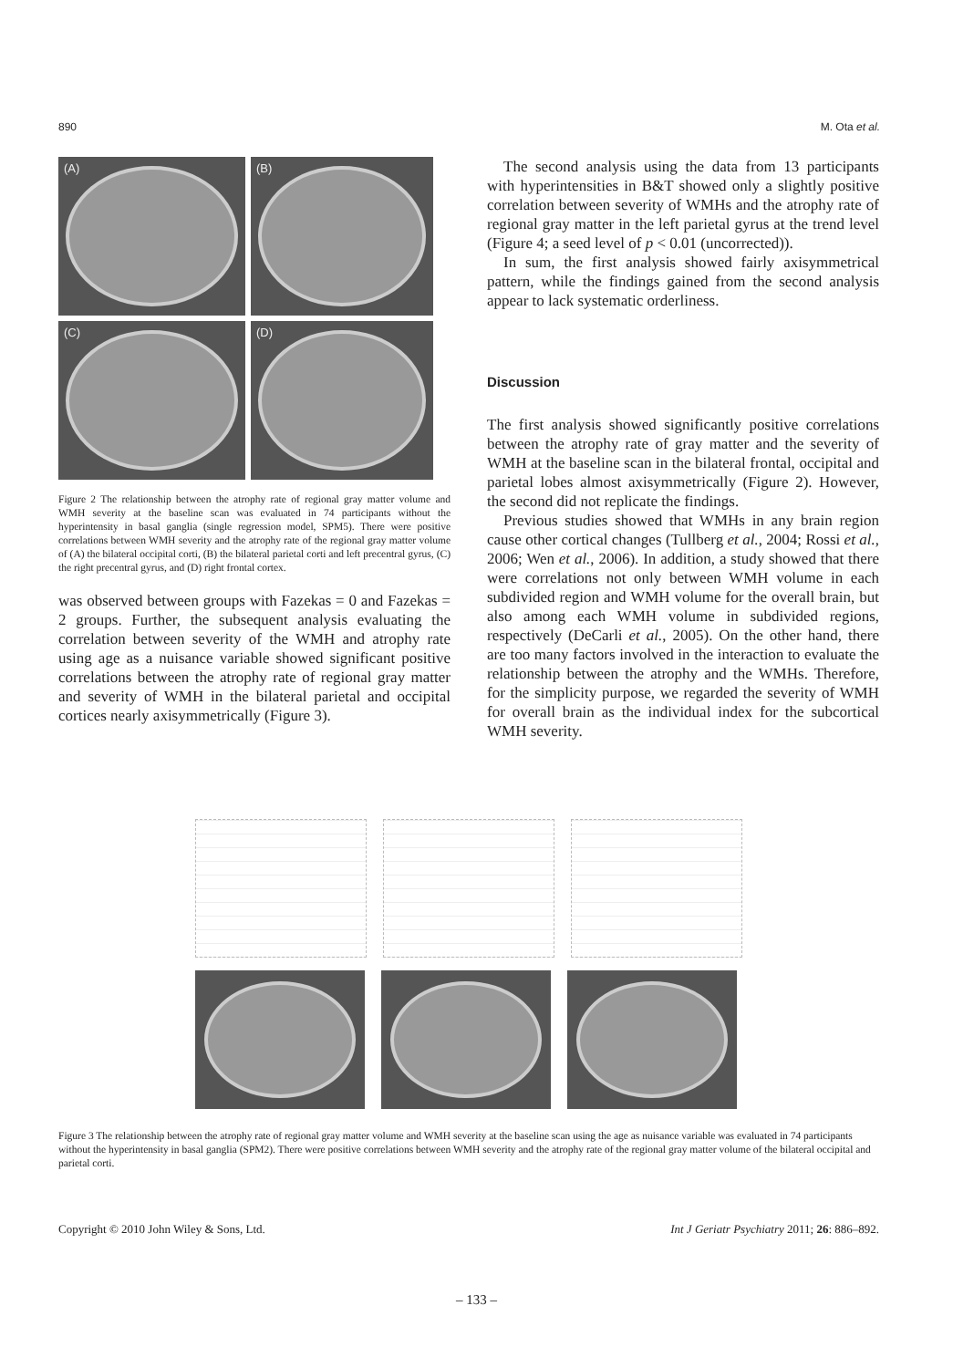890 M. Ota et al.
(A)
(B)
(C)
(D)
Figure 2 The relationship between the atrophy rate of regional gray matter volume and WMH severity at the baseline scan was evaluated in 74 participants without the hyperintensity in basal ganglia (single regression model, SPM5). There were positive correlations between WMH severity and the atrophy rate of the regional gray matter volume of (A) the bilateral occipital corti, (B) the bilateral parietal corti and left precentral gyrus, (C) the right precentral gyrus, and (D) right frontal cortex.
was observed between groups with Fazekas = 0 and Fazekas = 2 groups. Further, the subsequent analysis evaluating the correlation between severity of the WMH and atrophy rate using age as a nuisance variable showed significant positive correlations between the atrophy rate of regional gray matter and severity of WMH in the bilateral parietal and occipital cortices nearly axisymmetrically (Figure 3).
The second analysis using the data from 13 participants with hyperintensities in B&T showed only a slightly positive correlation between severity of WMHs and the atrophy rate of regional gray matter in the left parietal gyrus at the trend level (Figure 4; a seed level of p < 0.01 (uncorrected)).
In sum, the first analysis showed fairly axisymmetrical pattern, while the findings gained from the second analysis appear to lack systematic orderliness.
Discussion
The first analysis showed significantly positive correlations between the atrophy rate of gray matter and the severity of WMH at the baseline scan in the bilateral frontal, occipital and parietal lobes almost axisymmetrically (Figure 2). However, the second did not replicate the findings.
Previous studies showed that WMHs in any brain region cause other cortical changes (Tullberg et al., 2004; Rossi et al., 2006; Wen et al., 2006). In addition, a study showed that there were correlations not only between WMH volume in each subdivided region and WMH volume for the overall brain, but also among each WMH volume in subdivided regions, respectively (DeCarli et al., 2005). On the other hand, there are too many factors involved in the interaction to evaluate the relationship between the atrophy and the WMHs. Therefore, for the simplicity purpose, we regarded the severity of WMH for overall brain as the individual index for the subcortical WMH severity.
Figure 3 The relationship between the atrophy rate of regional gray matter volume and WMH severity at the baseline scan using the age as nuisance variable was evaluated in 74 participants without the hyperintensity in basal ganglia (SPM2). There were positive correlations between WMH severity and the atrophy rate of the regional gray matter volume of the bilateral occipital and parietal corti.
Copyright © 2010 John Wiley & Sons, Ltd. Int J Geriatr Psychiatry 2011; 26: 886–892.
– 133 –